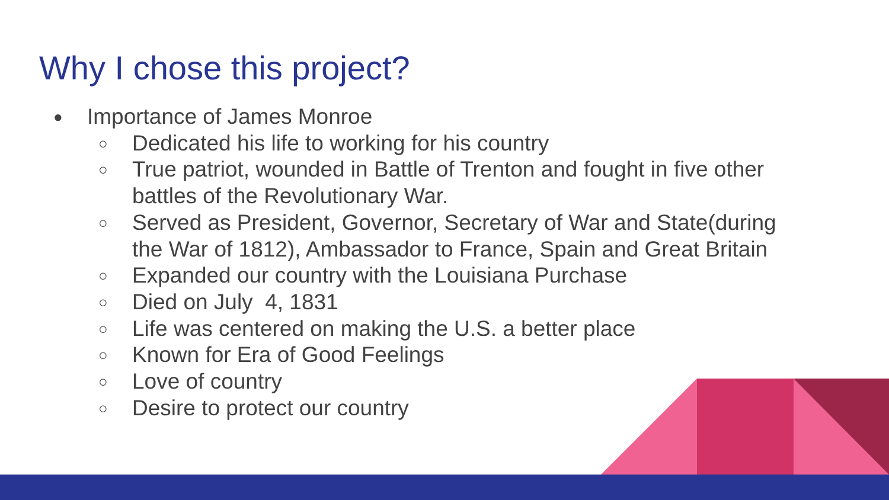Why I chose this project?
● Importance of James Monroe
○ Dedicated his life to working for his country
○ True patriot, wounded in Battle of Trenton and fought in five other battles of the Revolutionary War.
○ Served as President, Governor, Secretary of War and State(during the War of 1812), Ambassador to France, Spain and Great Britain
○ Expanded our country with the Louisiana Purchase
○ Died on July 4, 1831
○ Life was centered on making the U.S. a better place
○ Known for Era of Good Feelings
○ Love of country
○ Desire to protect our country